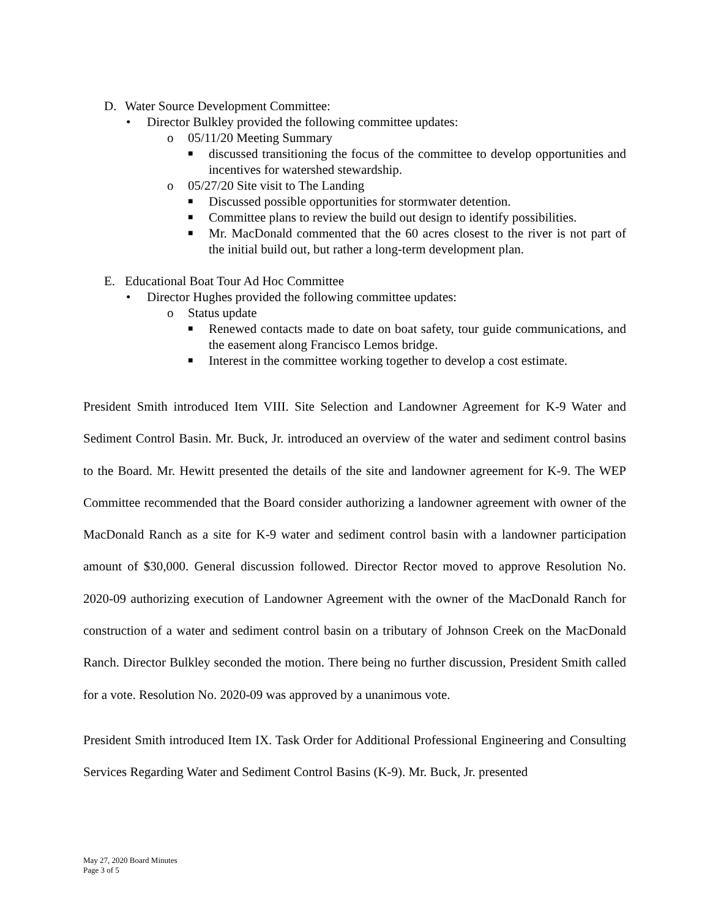D. Water Source Development Committee:
• Director Bulkley provided the following committee updates:
o 05/11/20 Meeting Summary
■ discussed transitioning the focus of the committee to develop opportunities and incentives for watershed stewardship.
o 05/27/20 Site visit to The Landing
■ Discussed possible opportunities for stormwater detention.
■ Committee plans to review the build out design to identify possibilities.
■ Mr. MacDonald commented that the 60 acres closest to the river is not part of the initial build out, but rather a long-term development plan.
E. Educational Boat Tour Ad Hoc Committee
• Director Hughes provided the following committee updates:
o Status update
■ Renewed contacts made to date on boat safety, tour guide communications, and the easement along Francisco Lemos bridge.
■ Interest in the committee working together to develop a cost estimate.
President Smith introduced Item VIII. Site Selection and Landowner Agreement for K-9 Water and Sediment Control Basin. Mr. Buck, Jr. introduced an overview of the water and sediment control basins to the Board. Mr. Hewitt presented the details of the site and landowner agreement for K-9. The WEP Committee recommended that the Board consider authorizing a landowner agreement with owner of the MacDonald Ranch as a site for K-9 water and sediment control basin with a landowner participation amount of $30,000. General discussion followed. Director Rector moved to approve Resolution No. 2020-09 authorizing execution of Landowner Agreement with the owner of the MacDonald Ranch for construction of a water and sediment control basin on a tributary of Johnson Creek on the MacDonald Ranch. Director Bulkley seconded the motion. There being no further discussion, President Smith called for a vote. Resolution No. 2020-09 was approved by a unanimous vote.
President Smith introduced Item IX. Task Order for Additional Professional Engineering and Consulting Services Regarding Water and Sediment Control Basins (K-9). Mr. Buck, Jr. presented
May 27, 2020 Board Minutes
Page 3 of 5